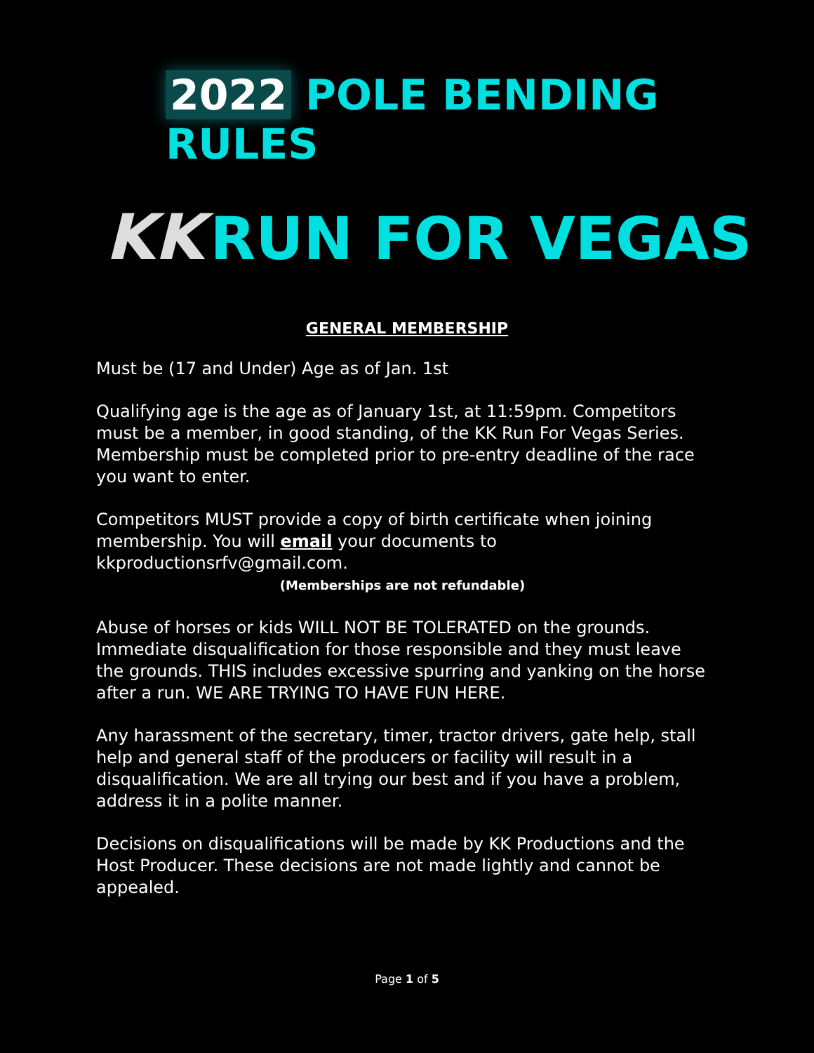2022 POLE BENDING RULES
KK RUN FOR VEGAS
GENERAL MEMBERSHIP
Must be (17 and Under) Age as of Jan. 1st
Qualifying age is the age as of January 1st, at 11:59pm. Competitors must be a member, in good standing, of the KK Run For Vegas Series. Membership must be completed prior to pre-entry deadline of the race you want to enter.
Competitors MUST provide a copy of birth certificate when joining membership. You will email your documents to kkproductionsrfv@gmail.com.
(Memberships are not refundable)
Abuse of horses or kids WILL NOT BE TOLERATED on the grounds. Immediate disqualification for those responsible and they must leave the grounds. THIS includes excessive spurring and yanking on the horse after a run. WE ARE TRYING TO HAVE FUN HERE.
Any harassment of the secretary, timer, tractor drivers, gate help, stall help and general staff of the producers or facility will result in a disqualification. We are all trying our best and if you have a problem, address it in a polite manner.
Decisions on disqualifications will be made by KK Productions and the Host Producer. These decisions are not made lightly and cannot be appealed.
Page 1 of 5